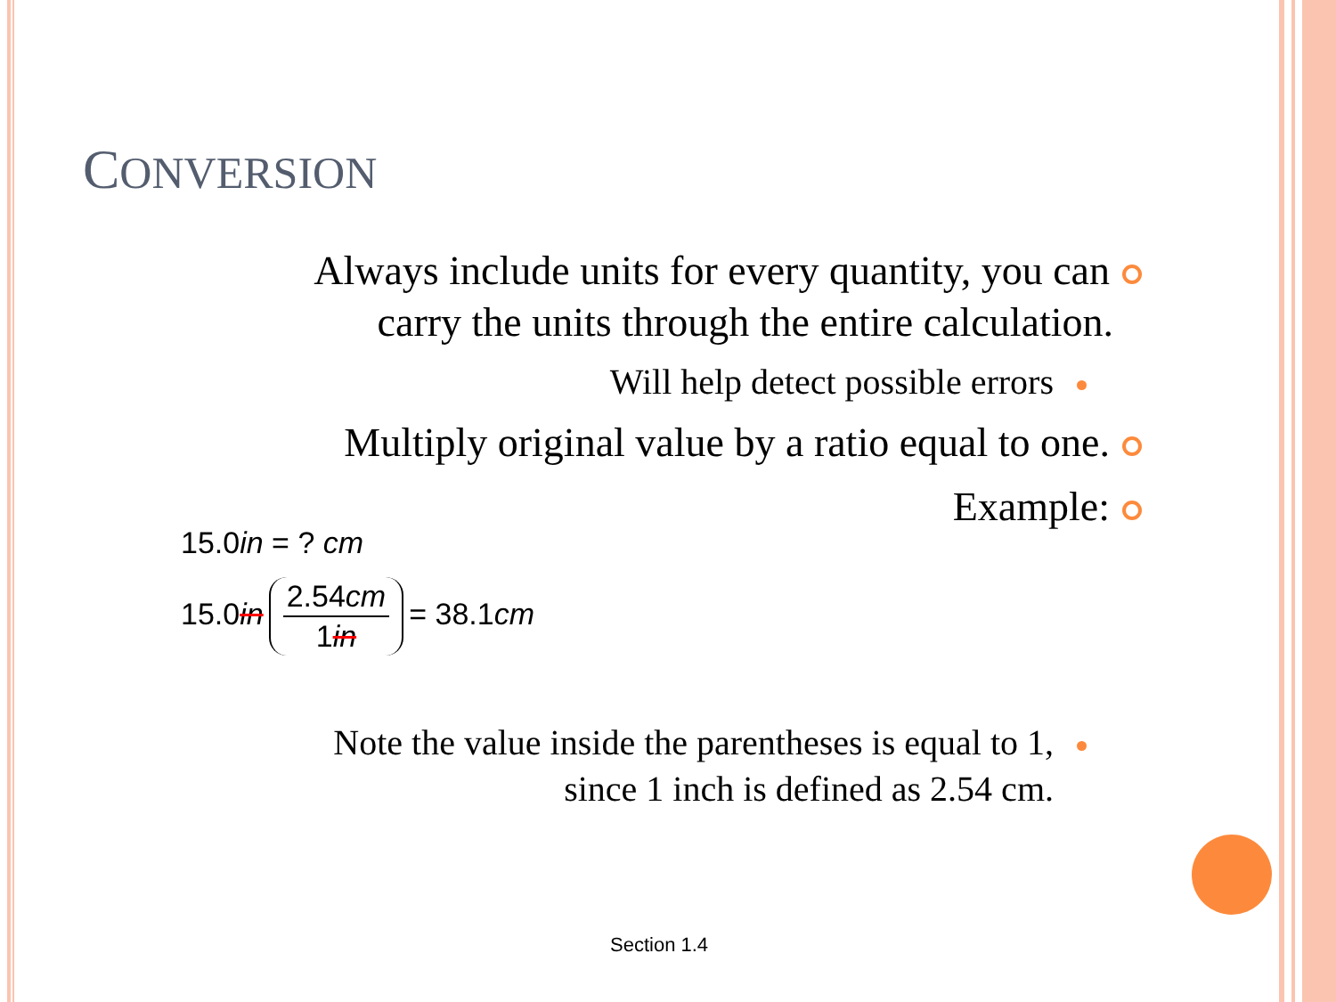CONVERSION
Always include units for every quantity, you can
carry the units through the entire calculation.
Will help detect possible errors
Multiply original value by a ratio equal to one.
Example:
15.0in = ? cm
15.0in
2.54cm
1in
= 38.1cm
Note the value inside the parentheses is equal to 1,
since 1 inch is defined as 2.54 cm.
Section 1.4